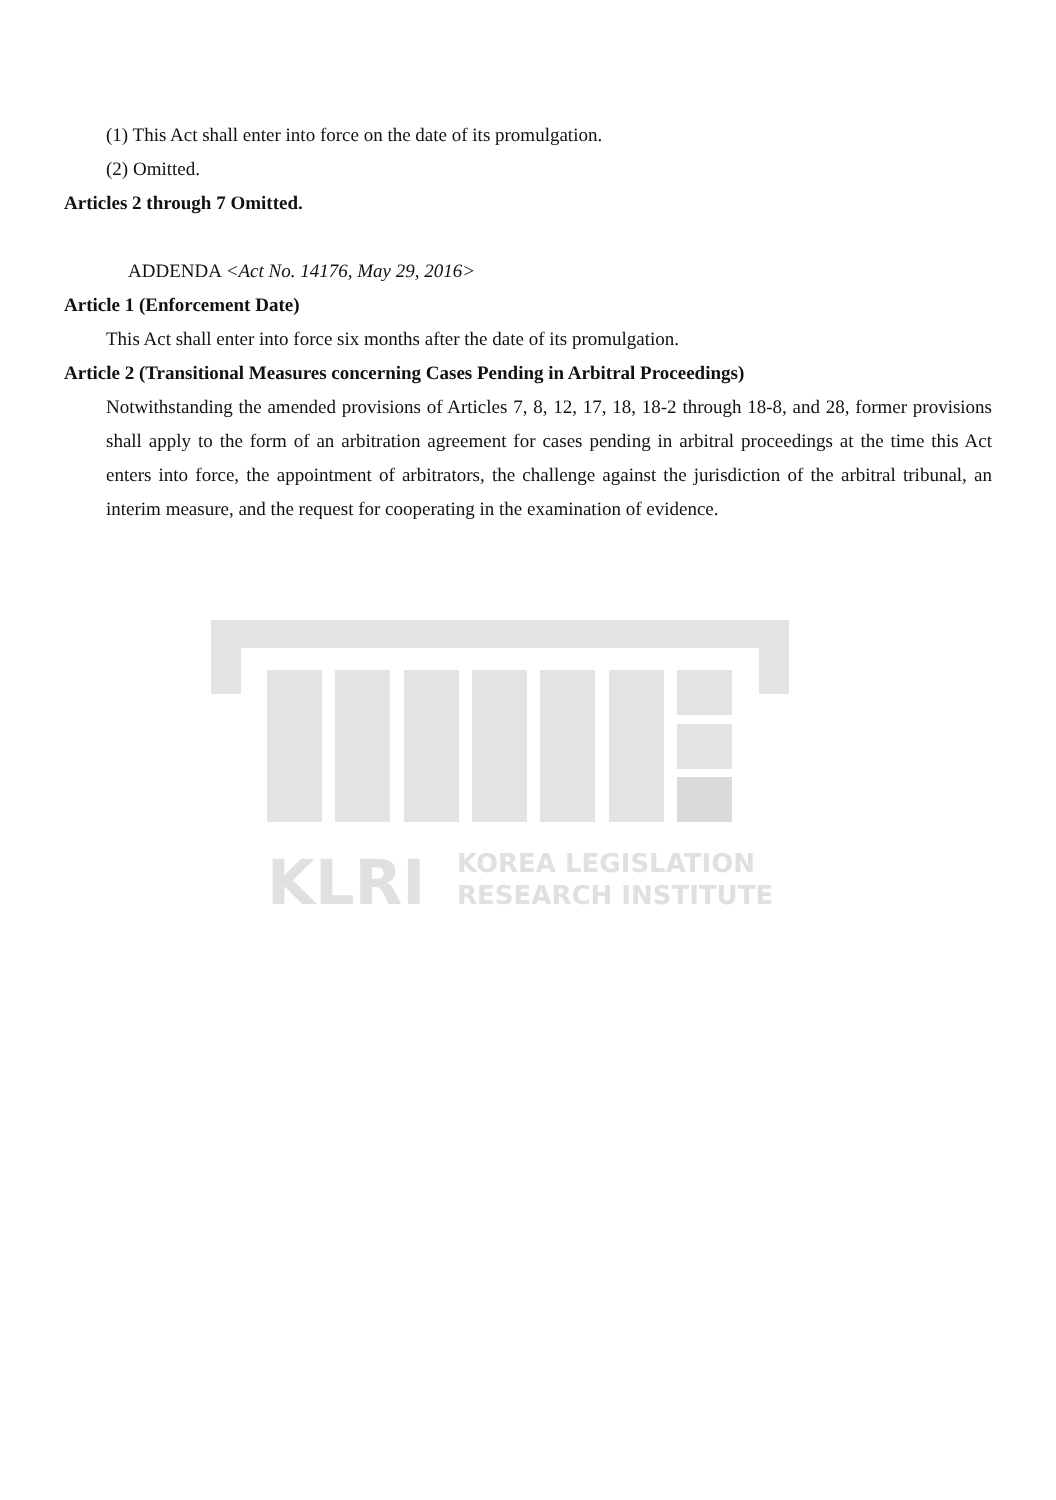(1) This Act shall enter into force on the date of its promulgation.
(2) Omitted.
Articles 2 through 7 Omitted.
ADDENDA <Act No. 14176, May 29, 2016>
Article 1 (Enforcement Date)
This Act shall enter into force six months after the date of its promulgation.
Article 2 (Transitional Measures concerning Cases Pending in Arbitral Proceedings)
Notwithstanding the amended provisions of Articles 7, 8, 12, 17, 18, 18-2 through 18-8, and 28, former provisions shall apply to the form of an arbitration agreement for cases pending in arbitral proceedings at the time this Act enters into force, the appointment of arbitrators, the challenge against the jurisdiction of the arbitral tribunal, an interim measure, and the request for cooperating in the examination of evidence.
KLRI
KOREA LEGISLATION
RESEARCH INSTITUTE